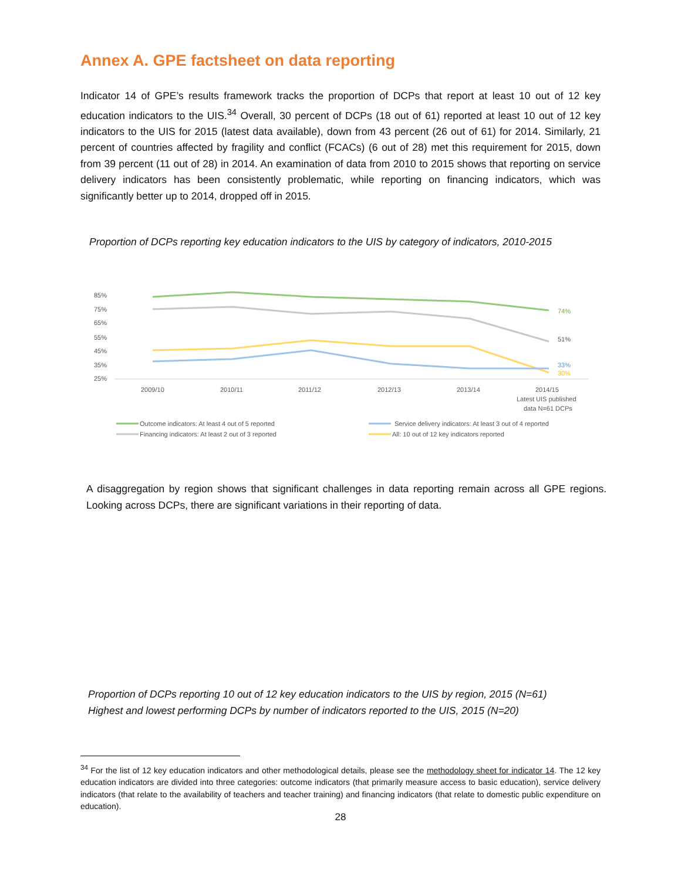Annex A. GPE factsheet on data reporting
Indicator 14 of GPE’s results framework tracks the proportion of DCPs that report at least 10 out of 12 key education indicators to the UIS.<sup>34</sup> Overall, 30 percent of DCPs (18 out of 61) reported at least 10 out of 12 key indicators to the UIS for 2015 (latest data available), down from 43 percent (26 out of 61) for 2014. Similarly, 21 percent of countries affected by fragility and conflict (FCACs) (6 out of 28) met this requirement for 2015, down from 39 percent (11 out of 28) in 2014. An examination of data from 2010 to 2015 shows that reporting on service delivery indicators has been consistently problematic, while reporting on financing indicators, which was significantly better up to 2014, dropped off in 2015.
Proportion of DCPs reporting key education indicators to the UIS by category of indicators, 2010-2015
85%
75%
65%
55%
45%
35%
25%
74%
51%
33%
30%
2009/10
2010/11
2011/12
2012/13
2013/14
2014/15
Latest UIS published
data N=61 DCPs
Outcome indicators: At least 4 out of 5 reported
Service delivery indicators: At least 3 out of 4 reported
Financing indicators: At least 2 out of 3 reported
All: 10 out of 12 key indicators reported
A disaggregation by region shows that significant challenges in data reporting remain across all GPE regions. Looking across DCPs, there are significant variations in their reporting of data.
Proportion of DCPs reporting 10 out of 12 key education indicators to the UIS by region, 2015 (N=61)
Highest and lowest performing DCPs by number of indicators reported to the UIS, 2015 (N=20)
<sup>34</sup> For the list of 12 key education indicators and other methodological details, please see the methodology sheet for indicator 14. The 12 key education indicators are divided into three categories: outcome indicators (that primarily measure access to basic education), service delivery indicators (that relate to the availability of teachers and teacher training) and financing indicators (that relate to domestic public expenditure on education).
28